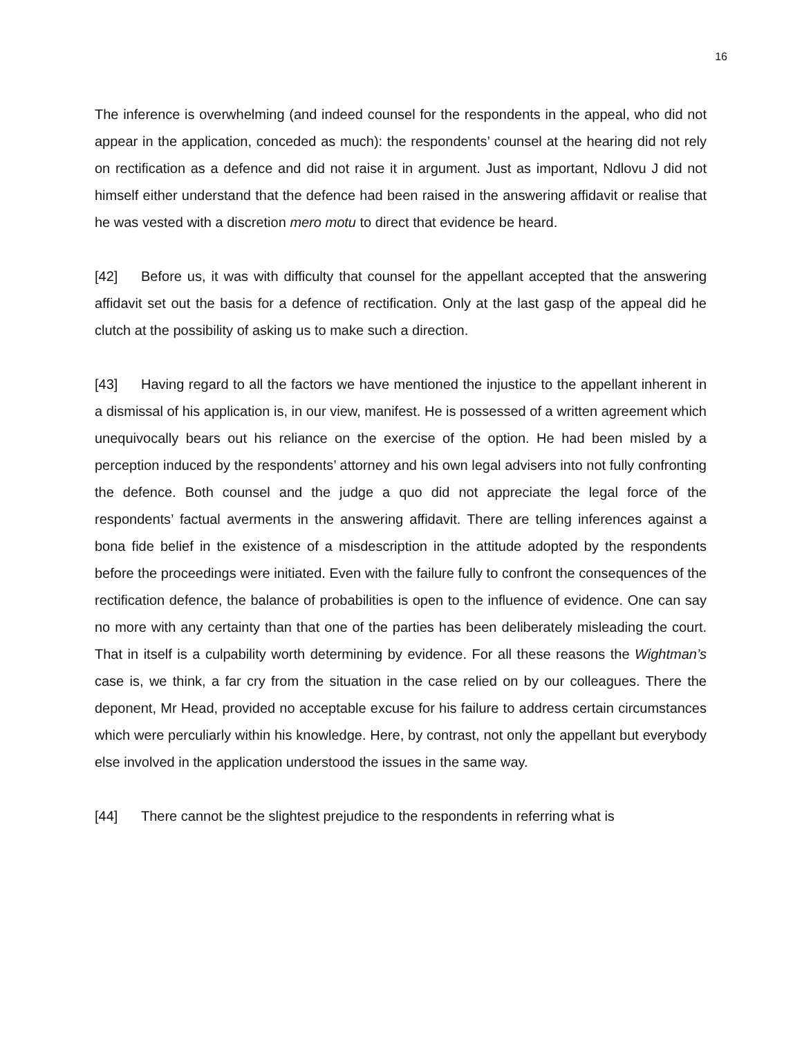16
The inference is overwhelming (and indeed counsel for the respondents in the appeal, who did not appear in the application, conceded as much): the respondents’ counsel at the hearing did not rely on rectification as a defence and did not raise it in argument. Just as important, Ndlovu J did not himself either understand that the defence had been raised in the answering affidavit or realise that he was vested with a discretion mero motu to direct that evidence be heard.
[42] Before us, it was with difficulty that counsel for the appellant accepted that the answering affidavit set out the basis for a defence of rectification. Only at the last gasp of the appeal did he clutch at the possibility of asking us to make such a direction.
[43] Having regard to all the factors we have mentioned the injustice to the appellant inherent in a dismissal of his application is, in our view, manifest. He is possessed of a written agreement which unequivocally bears out his reliance on the exercise of the option. He had been misled by a perception induced by the respondents’ attorney and his own legal advisers into not fully confronting the defence. Both counsel and the judge a quo did not appreciate the legal force of the respondents’ factual averments in the answering affidavit. There are telling inferences against a bona fide belief in the existence of a misdescription in the attitude adopted by the respondents before the proceedings were initiated. Even with the failure fully to confront the consequences of the rectification defence, the balance of probabilities is open to the influence of evidence. One can say no more with any certainty than that one of the parties has been deliberately misleading the court. That in itself is a culpability worth determining by evidence. For all these reasons the Wightman’s case is, we think, a far cry from the situation in the case relied on by our colleagues. There the deponent, Mr Head, provided no acceptable excuse for his failure to address certain circumstances which were perculiarly within his knowledge. Here, by contrast, not only the appellant but everybody else involved in the application understood the issues in the same way.
[44] There cannot be the slightest prejudice to the respondents in referring what is